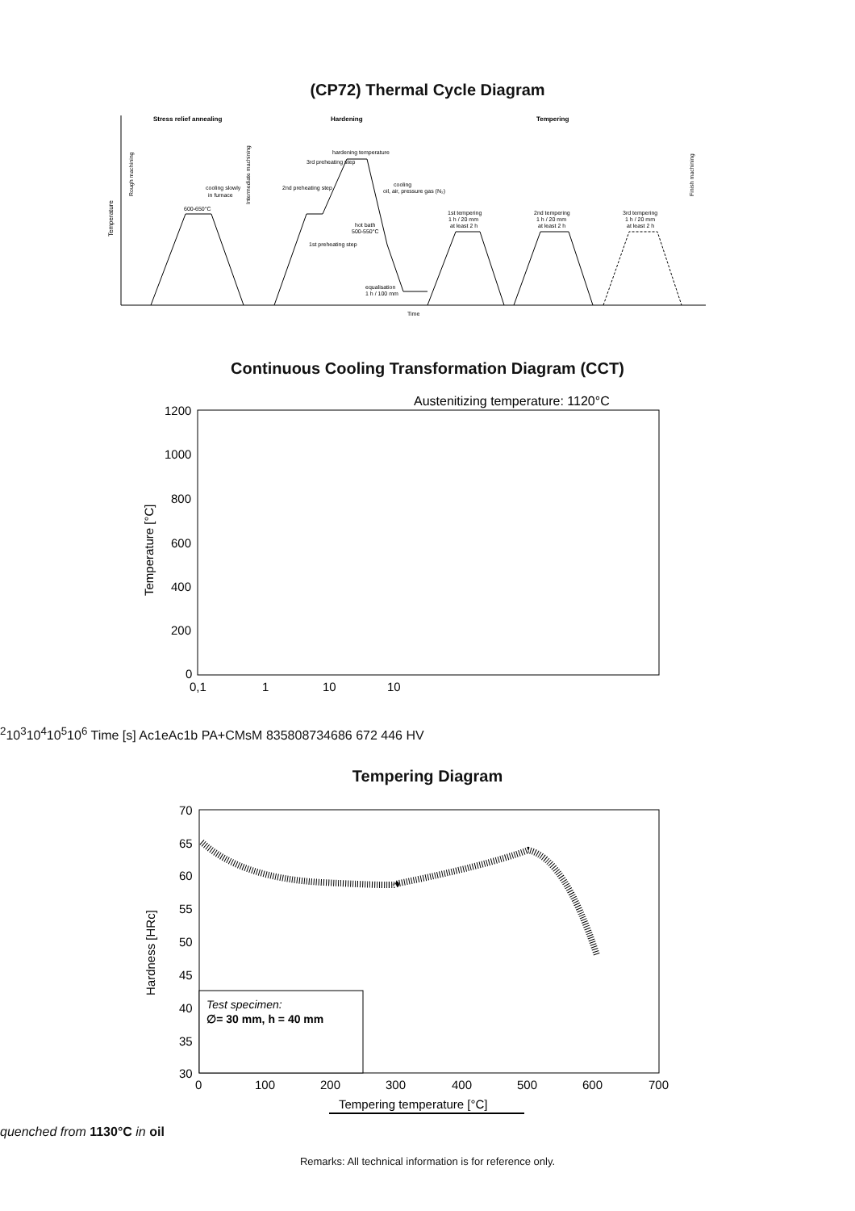(CP72) Thermal Cycle Diagram
Temperature
Stress relief annealing
Hardening
Tempering
Rough machining
Intermediate machining
Finish machining
600-650°C
cooling slowly
in furnace
hardening temperature
3rd preheating step
2nd preheating step
1st preheating step
cooling
oil, air, pressure gas (N₂)
hot bath
500-550°C
equalisation
1 h / 100 mm
1st tempering
1 h / 20 mm
at least 2 h
2nd tempering
1 h / 20 mm
at least 2 h
3rd tempering
1 h / 20 mm
at least 2 h
Time
Continuous Cooling Transformation Diagram (CCT)
Austenitizing temperature: 1120°C
1200
1000
800
600
400
200
0
Temperature [°C]
0,1
1
10
102
103
104
105
106
Time [s]
Ac1e
Ac1b
P
A+C
Ms
M
835
808
734
686 672 446 HV
Tempering Diagram
70
65
60
55
50
45
40
35
30
Hardness [HRc]
0
100
200
300
400
500
600
700
Tempering temperature [°C]
Test specimen:
∅= 30 mm, h = 40 mm
quenched from 1130°C
in oil
Remarks: All technical information is for reference only.